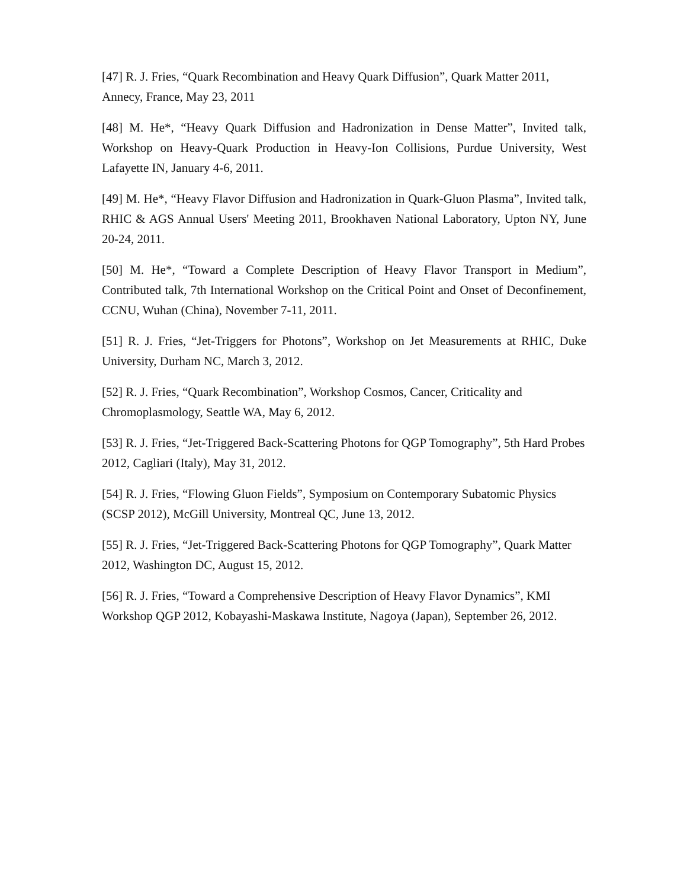[47] R. J. Fries, “Quark Recombination and Heavy Quark Diffusion”, Quark Matter 2011, Annecy, France, May 23, 2011
[48] M. He*, “Heavy Quark Diffusion and Hadronization in Dense Matter”, Invited talk, Workshop on Heavy-Quark Production in Heavy-Ion Collisions, Purdue University, West Lafayette IN, January 4-6, 2011.
[49] M. He*, “Heavy Flavor Diffusion and Hadronization in Quark-Gluon Plasma”, Invited talk, RHIC & AGS Annual Users' Meeting 2011, Brookhaven National Laboratory, Upton NY, June 20-24, 2011.
[50] M. He*, “Toward a Complete Description of Heavy Flavor Transport in Medium”, Contributed talk, 7th International Workshop on the Critical Point and Onset of Deconfinement, CCNU, Wuhan (China), November 7-11, 2011.
[51] R. J. Fries, “Jet-Triggers for Photons”, Workshop on Jet Measurements at RHIC, Duke University, Durham NC, March 3, 2012.
[52] R. J. Fries, “Quark Recombination”, Workshop Cosmos, Cancer, Criticality and Chromoplasmology, Seattle WA, May 6, 2012.
[53] R. J. Fries, “Jet-Triggered Back-Scattering Photons for QGP Tomography”, 5th Hard Probes 2012, Cagliari (Italy), May 31, 2012.
[54] R. J. Fries, “Flowing Gluon Fields”, Symposium on Contemporary Subatomic Physics (SCSP 2012), McGill University, Montreal QC, June 13, 2012.
[55] R. J. Fries, “Jet-Triggered Back-Scattering Photons for QGP Tomography”, Quark Matter 2012, Washington DC, August 15, 2012.
[56] R. J. Fries, “Toward a Comprehensive Description of Heavy Flavor Dynamics”, KMI Workshop QGP 2012, Kobayashi-Maskawa Institute, Nagoya (Japan), September 26, 2012.